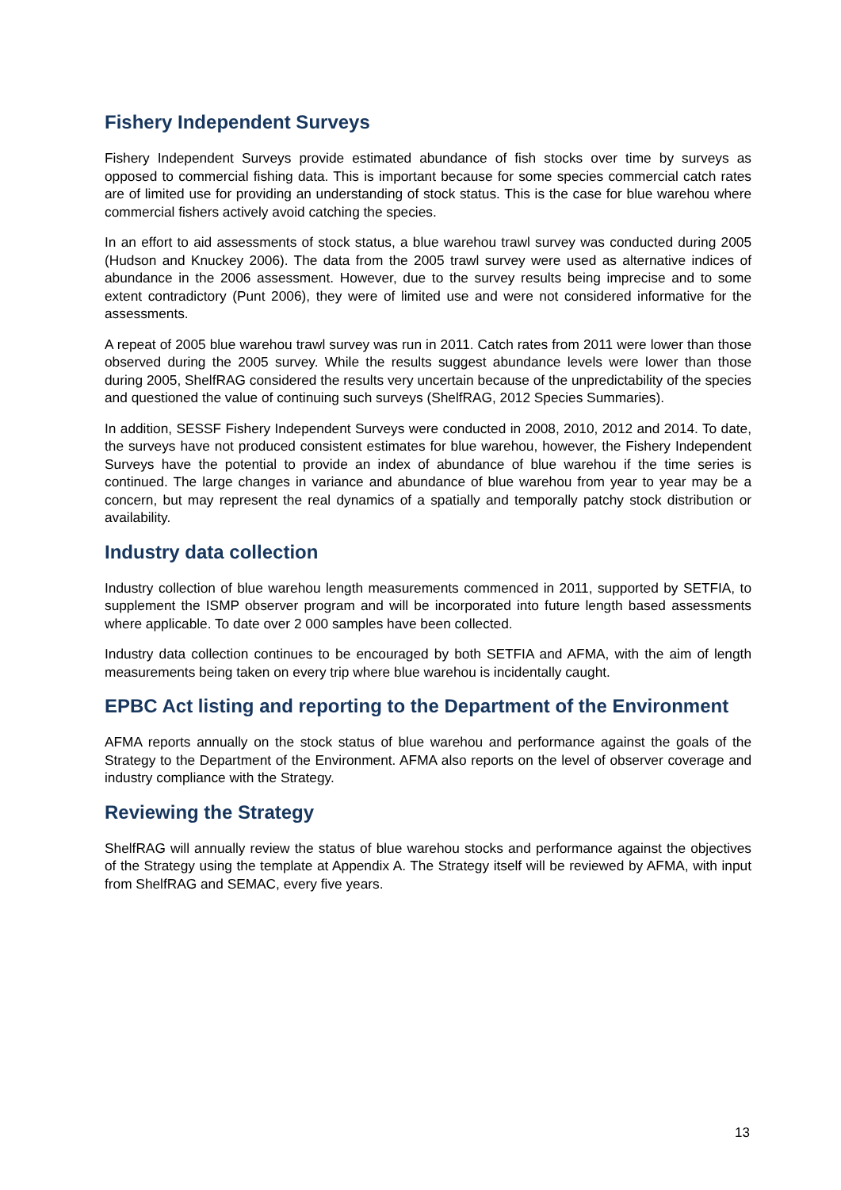Fishery Independent Surveys
Fishery Independent Surveys provide estimated abundance of fish stocks over time by surveys as opposed to commercial fishing data. This is important because for some species commercial catch rates are of limited use for providing an understanding of stock status. This is the case for blue warehou where commercial fishers actively avoid catching the species.
In an effort to aid assessments of stock status, a blue warehou trawl survey was conducted during 2005 (Hudson and Knuckey 2006). The data from the 2005 trawl survey were used as alternative indices of abundance in the 2006 assessment. However, due to the survey results being imprecise and to some extent contradictory (Punt 2006), they were of limited use and were not considered informative for the assessments.
A repeat of 2005 blue warehou trawl survey was run in 2011. Catch rates from 2011 were lower than those observed during the 2005 survey. While the results suggest abundance levels were lower than those during 2005, ShelfRAG considered the results very uncertain because of the unpredictability of the species and questioned the value of continuing such surveys (ShelfRAG, 2012 Species Summaries).
In addition, SESSF Fishery Independent Surveys were conducted in 2008, 2010, 2012 and 2014. To date, the surveys have not produced consistent estimates for blue warehou, however, the Fishery Independent Surveys have the potential to provide an index of abundance of blue warehou if the time series is continued. The large changes in variance and abundance of blue warehou from year to year may be a concern, but may represent the real dynamics of a spatially and temporally patchy stock distribution or availability.
Industry data collection
Industry collection of blue warehou length measurements commenced in 2011, supported by SETFIA, to supplement the ISMP observer program and will be incorporated into future length based assessments where applicable. To date over 2 000 samples have been collected.
Industry data collection continues to be encouraged by both SETFIA and AFMA, with the aim of length measurements being taken on every trip where blue warehou is incidentally caught.
EPBC Act listing and reporting to the Department of the Environment
AFMA reports annually on the stock status of blue warehou and performance against the goals of the Strategy to the Department of the Environment. AFMA also reports on the level of observer coverage and industry compliance with the Strategy.
Reviewing the Strategy
ShelfRAG will annually review the status of blue warehou stocks and performance against the objectives of the Strategy using the template at Appendix A. The Strategy itself will be reviewed by AFMA, with input from ShelfRAG and SEMAC, every five years.
13